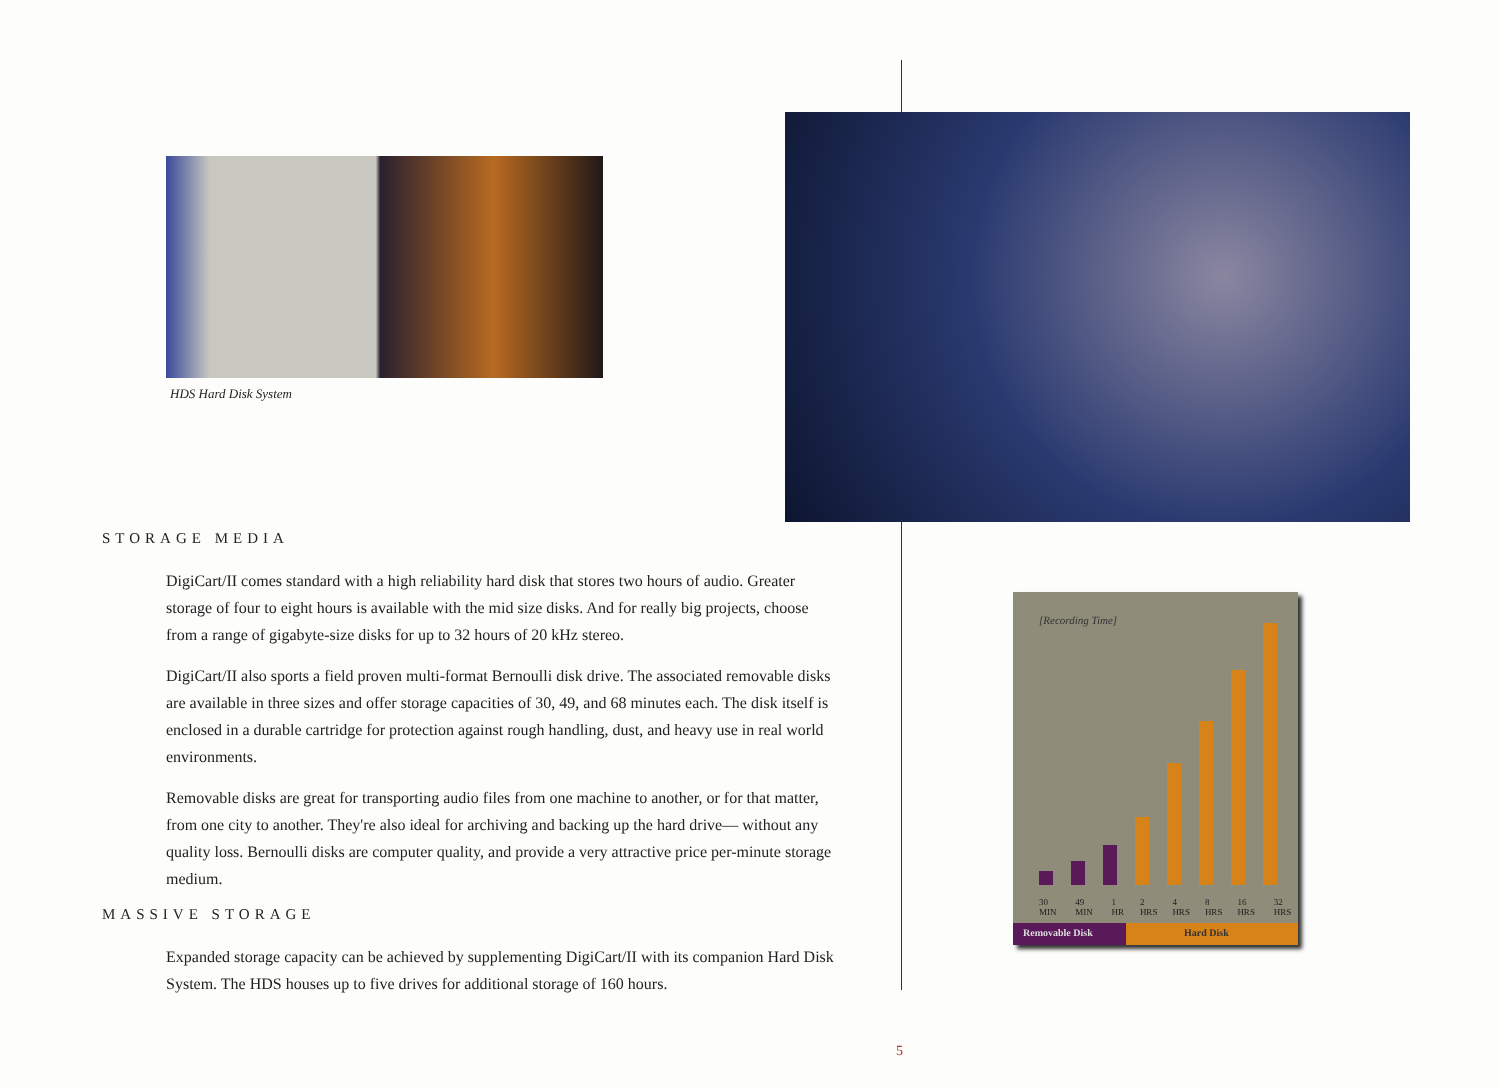HDS Hard Disk System
STORAGE MEDIA
DigiCart/II comes standard with a high reliability hard disk that stores two hours of audio. Greater storage of four to eight hours is available with the mid size disks. And for really big projects, choose from a range of gigabyte-size disks for up to 32 hours of 20 kHz stereo.
DigiCart/II also sports a field proven multi-format Bernoulli disk drive. The associated removable disks are available in three sizes and offer storage capacities of 30, 49, and 68 minutes each. The disk itself is enclosed in a durable cartridge for protection against rough handling, dust, and heavy use in real world environments.
Removable disks are great for transporting audio files from one machine to another, or for that matter, from one city to another. They're also ideal for archiving and backing up the hard drive— without any quality loss. Bernoulli disks are computer quality, and provide a very attractive price per-minute storage medium.
MASSIVE STORAGE
Expanded storage capacity can be achieved by supplementing DigiCart/II with its companion Hard Disk System. The HDS houses up to five drives for additional storage of 160 hours.
[Recording Time]
30 MIN 49 MIN 1 HR 2 HRS 4 HRS 8 HRS 16 HRS 32 HRS
Removable Disk Hard Disk
5